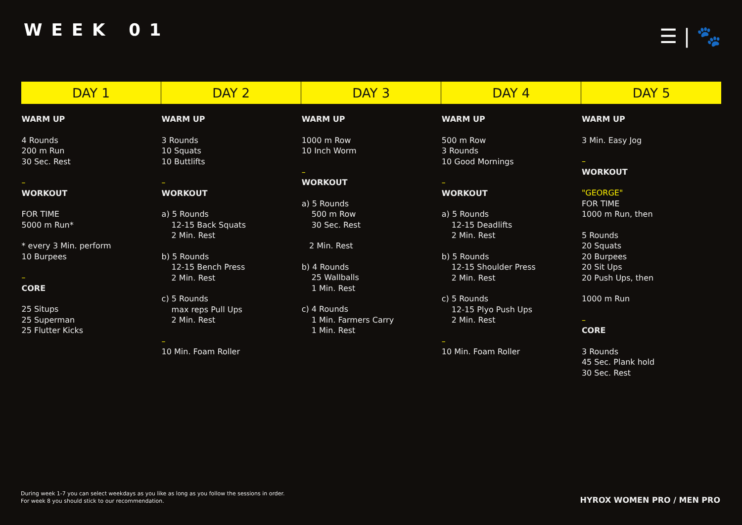WEEK 01 ☰ | 🐾
| DAY 1 | DAY 2 | DAY 3 | DAY 4 | DAY 5 |
| --- | --- | --- | --- | --- |
| WARM UP 4 Rounds 200 m Run 30 Sec. Rest – WORKOUT FOR TIME 5000 m Run* * every 3 Min. perform 10 Burpees – CORE 25 Situps 25 Superman 25 Flutter Kicks | WARM UP 3 Rounds 10 Squats 10 Buttlifts – WORKOUT a) 5 Rounds 12-15 Back Squats 2 Min. Rest b) 5 Rounds 12-15 Bench Press 2 Min. Rest c) 5 Rounds max reps Pull Ups 2 Min. Rest – 10 Min. Foam Roller | WARM UP 1000 m Row 10 Inch Worm – WORKOUT a) 5 Rounds 500 m Row 30 Sec. Rest 2 Min. Rest b) 4 Rounds 25 Wallballs 1 Min. Rest c) 4 Rounds 1 Min. Farmers Carry 1 Min. Rest | WARM UP 500 m Row 3 Rounds 10 Good Mornings – WORKOUT a) 5 Rounds 12-15 Deadlifts 2 Min. Rest b) 5 Rounds 12-15 Shoulder Press 2 Min. Rest c) 5 Rounds 12-15 Plyo Push Ups 2 Min. Rest – 10 Min. Foam Roller | WARM UP 3 Min. Easy Jog – WORKOUT "GEORGE" FOR TIME 1000 m Run, then 5 Rounds 20 Squats 20 Burpees 20 Sit Ups 20 Push Ups, then 1000 m Run – CORE 3 Rounds 45 Sec. Plank hold 30 Sec. Rest |
During week 1-7 you can select weekdays as you like as long as you follow the sessions in order.
For week 8 you should stick to our recommendation.
HYROX WOMEN PRO / MEN PRO